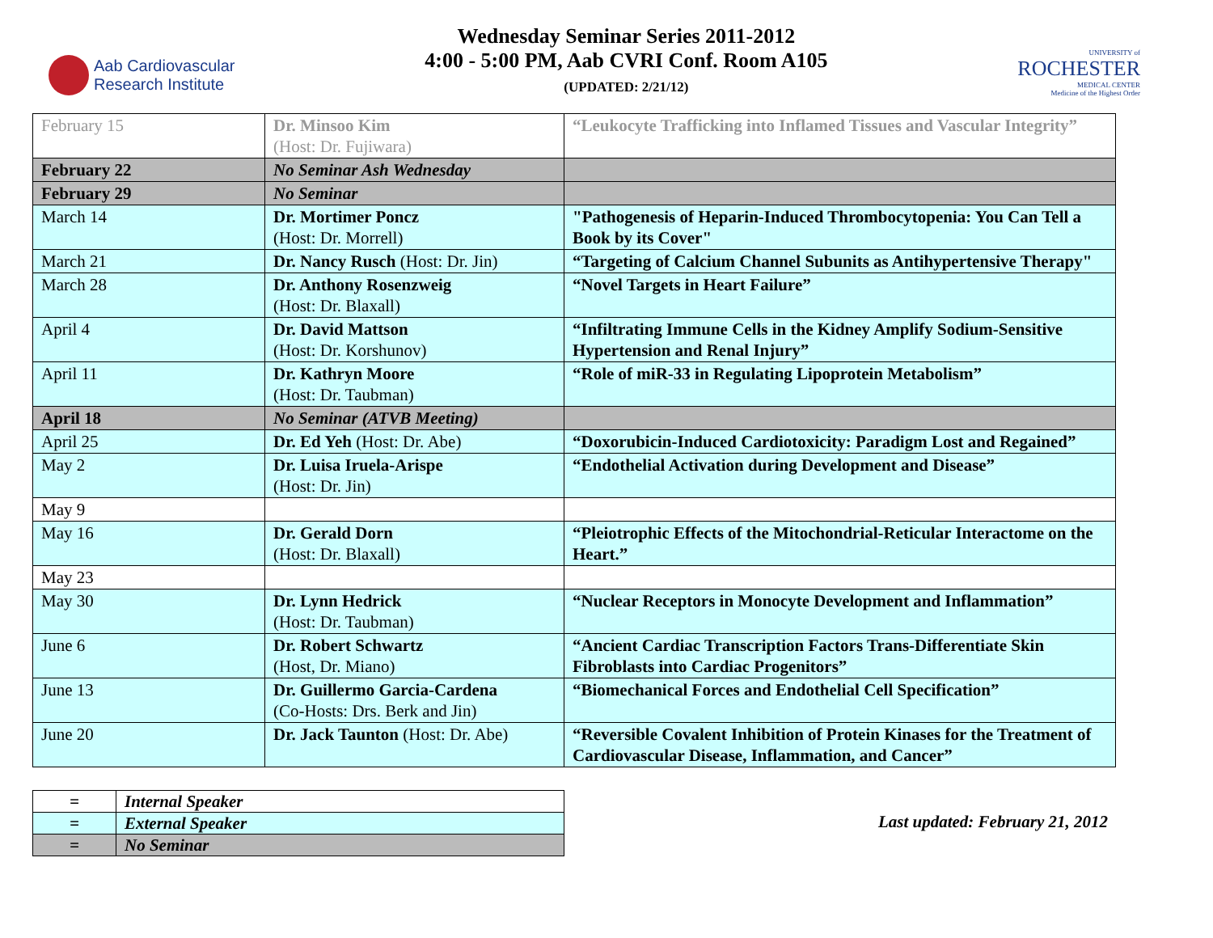Aab Cardiovascular
Research Institute
Wednesday Seminar Series 2011-2012
4:00 - 5:00 PM, Aab CVRI Conf. Room A105
(UPDATED: 2/21/12)
UNIVERSITY of
ROCHESTER
MEDICAL CENTER
Medicine of the Highest Order
| February 15 | Dr. Minsoo Kim (Host: Dr. Fujiwara) | “Leukocyte Trafficking into Inflamed Tissues and Vascular Integrity” |
| February 22 | No Seminar Ash Wednesday | |
| February 29 | No Seminar | |
| March 14 | Dr. Mortimer Poncz (Host: Dr. Morrell) | "Pathogenesis of Heparin-Induced Thrombocytopenia: You Can Tell a Book by its Cover" |
| March 21 | Dr. Nancy Rusch (Host: Dr. Jin) | “Targeting of Calcium Channel Subunits as Antihypertensive Therapy" |
| March 28 | Dr. Anthony Rosenzweig (Host: Dr. Blaxall) | “Novel Targets in Heart Failure” |
| April 4 | Dr. David Mattson (Host: Dr. Korshunov) | “Infiltrating Immune Cells in the Kidney Amplify Sodium-Sensitive Hypertension and Renal Injury” |
| April 11 | Dr. Kathryn Moore (Host: Dr. Taubman) | “Role of miR-33 in Regulating Lipoprotein Metabolism” |
| April 18 | No Seminar (ATVB Meeting) | |
| April 25 | Dr. Ed Yeh (Host: Dr. Abe) | “Doxorubicin-Induced Cardiotoxicity: Paradigm Lost and Regained” |
| May 2 | Dr. Luisa Iruela-Arispe (Host: Dr. Jin) | “Endothelial Activation during Development and Disease” |
| May 9 | | |
| May 16 | Dr. Gerald Dorn (Host: Dr. Blaxall) | “Pleiotrophic Effects of the Mitochondrial-Reticular Interactome on the Heart.” |
| May 23 | | |
| May 30 | Dr. Lynn Hedrick (Host: Dr. Taubman) | “Nuclear Receptors in Monocyte Development and Inflammation” |
| June 6 | Dr. Robert Schwartz (Host, Dr. Miano) | “Ancient Cardiac Transcription Factors Trans-Differentiate Skin Fibroblasts into Cardiac Progenitors” |
| June 13 | Dr. Guillermo Garcia-Cardena (Co-Hosts: Drs. Berk and Jin) | “Biomechanical Forces and Endothelial Cell Specification” |
| June 20 | Dr. Jack Taunton (Host: Dr. Abe) | “Reversible Covalent Inhibition of Protein Kinases for the Treatment of Cardiovascular Disease, Inflammation, and Cancer” |
| = | Internal Speaker |
| = | External Speaker |
| = | No Seminar |
Last updated: February 21, 2012